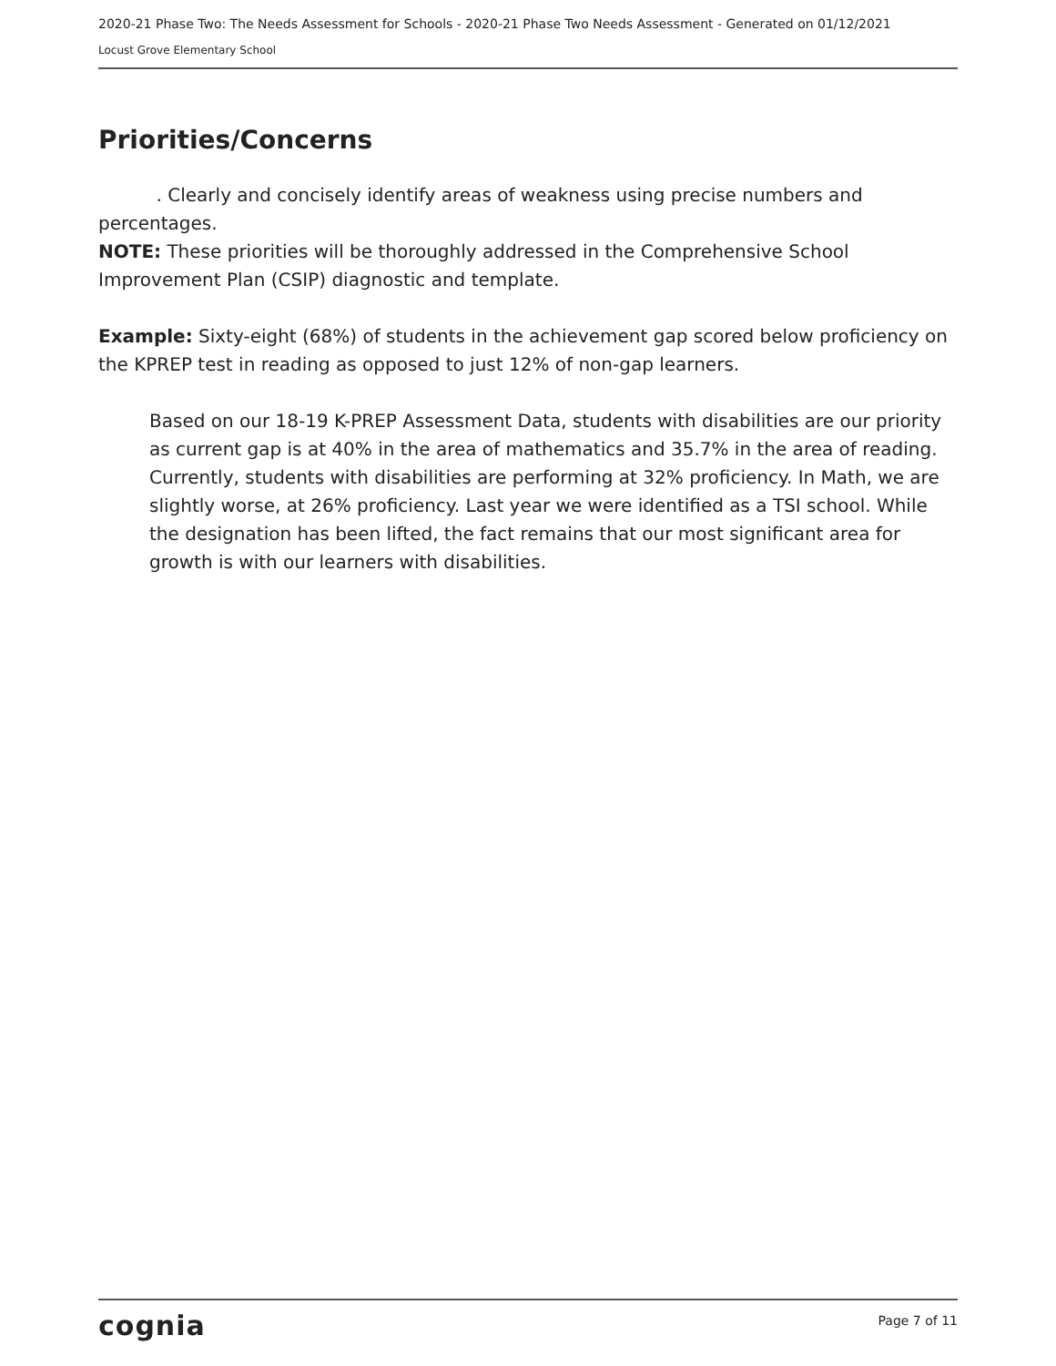2020-21 Phase Two: The Needs Assessment for Schools - 2020-21 Phase Two Needs Assessment - Generated on 01/12/2021
Locust Grove Elementary School
Priorities/Concerns
. Clearly and concisely identify areas of weakness using precise numbers and percentages.
NOTE: These priorities will be thoroughly addressed in the Comprehensive School Improvement Plan (CSIP) diagnostic and template.
Example: Sixty-eight (68%) of students in the achievement gap scored below proficiency on the KPREP test in reading as opposed to just 12% of non-gap learners.
Based on our 18-19 K-PREP Assessment Data, students with disabilities are our priority as current gap is at 40% in the area of mathematics and 35.7% in the area of reading. Currently, students with disabilities are performing at 32% proficiency. In Math, we are slightly worse, at 26% proficiency. Last year we were identified as a TSI school. While the designation has been lifted, the fact remains that our most significant area for growth is with our learners with disabilities.
cognia Page 7 of 11